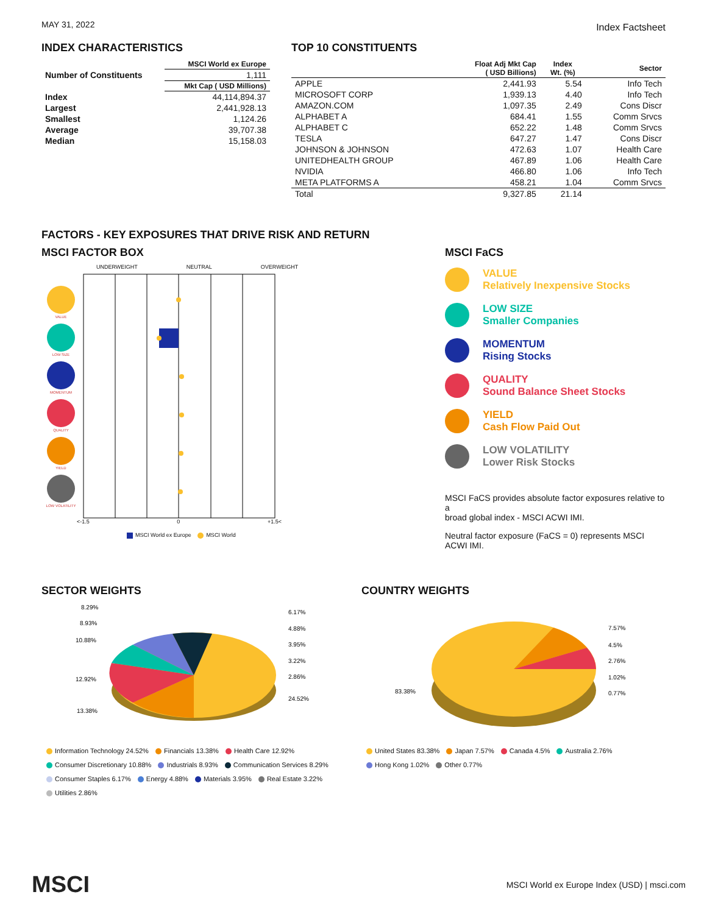MAY 31, 2022 Index Factsheet
INDEX CHARACTERISTICS
| | MSCI World ex Europe |
| --- | --- |
| Number of Constituents | 1,111 |
| | Mkt Cap ( USD Millions) |
| Index | 44,114,894.37 |
| Largest | 2,441,928.13 |
| Smallest | 1,124.26 |
| Average | 39,707.38 |
| Median | 15,158.03 |
TOP 10 CONSTITUENTS
| | Float Adj Mkt Cap ( USD Billions) | Index Wt. (%) | Sector |
| --- | --- | --- | --- |
| APPLE | 2,441.93 | 5.54 | Info Tech |
| MICROSOFT CORP | 1,939.13 | 4.40 | Info Tech |
| AMAZON.COM | 1,097.35 | 2.49 | Cons Discr |
| ALPHABET A | 684.41 | 1.55 | Comm Srvcs |
| ALPHABET C | 652.22 | 1.48 | Comm Srvcs |
| TESLA | 647.27 | 1.47 | Cons Discr |
| JOHNSON & JOHNSON | 472.63 | 1.07 | Health Care |
| UNITEDHEALTH GROUP | 467.89 | 1.06 | Health Care |
| NVIDIA | 466.80 | 1.06 | Info Tech |
| META PLATFORMS A | 458.21 | 1.04 | Comm Srvcs |
| Total | 9,327.85 | 21.14 | |
FACTORS - KEY EXPOSURES THAT DRIVE RISK AND RETURN
MSCI FACTOR BOX
UNDERWEIGHT NEUTRAL OVERWEIGHT
VALUE
LOW SIZE
MOMENTUM
QUALITY
YIELD
LOW VOLATILITY
<-1.5 0 +1.5<
MSCI World ex Europe MSCI World
MSCI FaCS
VALUE
Relatively Inexpensive Stocks
LOW SIZE
Smaller Companies
MOMENTUM
Rising Stocks
QUALITY
Sound Balance Sheet Stocks
YIELD
Cash Flow Paid Out
LOW VOLATILITY
Lower Risk Stocks
MSCI FaCS provides absolute factor exposures relative to a
broad global index - MSCI ACWI IMI.
Neutral factor exposure (FaCS = 0) represents MSCI ACWI IMI.
SECTOR WEIGHTS
8.29%
8.93%
10.88%
12.92%
13.38%
6.17%
4.88%
3.95%
3.22%
2.86%
24.52%
Information Technology 24.52% Financials 13.38% Health Care 12.92%
Consumer Discretionary 10.88% Industrials 8.93% Communication Services 8.29%
Consumer Staples 6.17% Energy 4.88% Materials 3.95% Real Estate 3.22%
Utilities 2.86%
COUNTRY WEIGHTS
83.38%
7.57%
4.5%
2.76%
1.02%
0.77%
United States 83.38% Japan 7.57% Canada 4.5% Australia 2.76%
Hong Kong 1.02% Other 0.77%
MSCI MSCI World ex Europe Index (USD) | msci.com